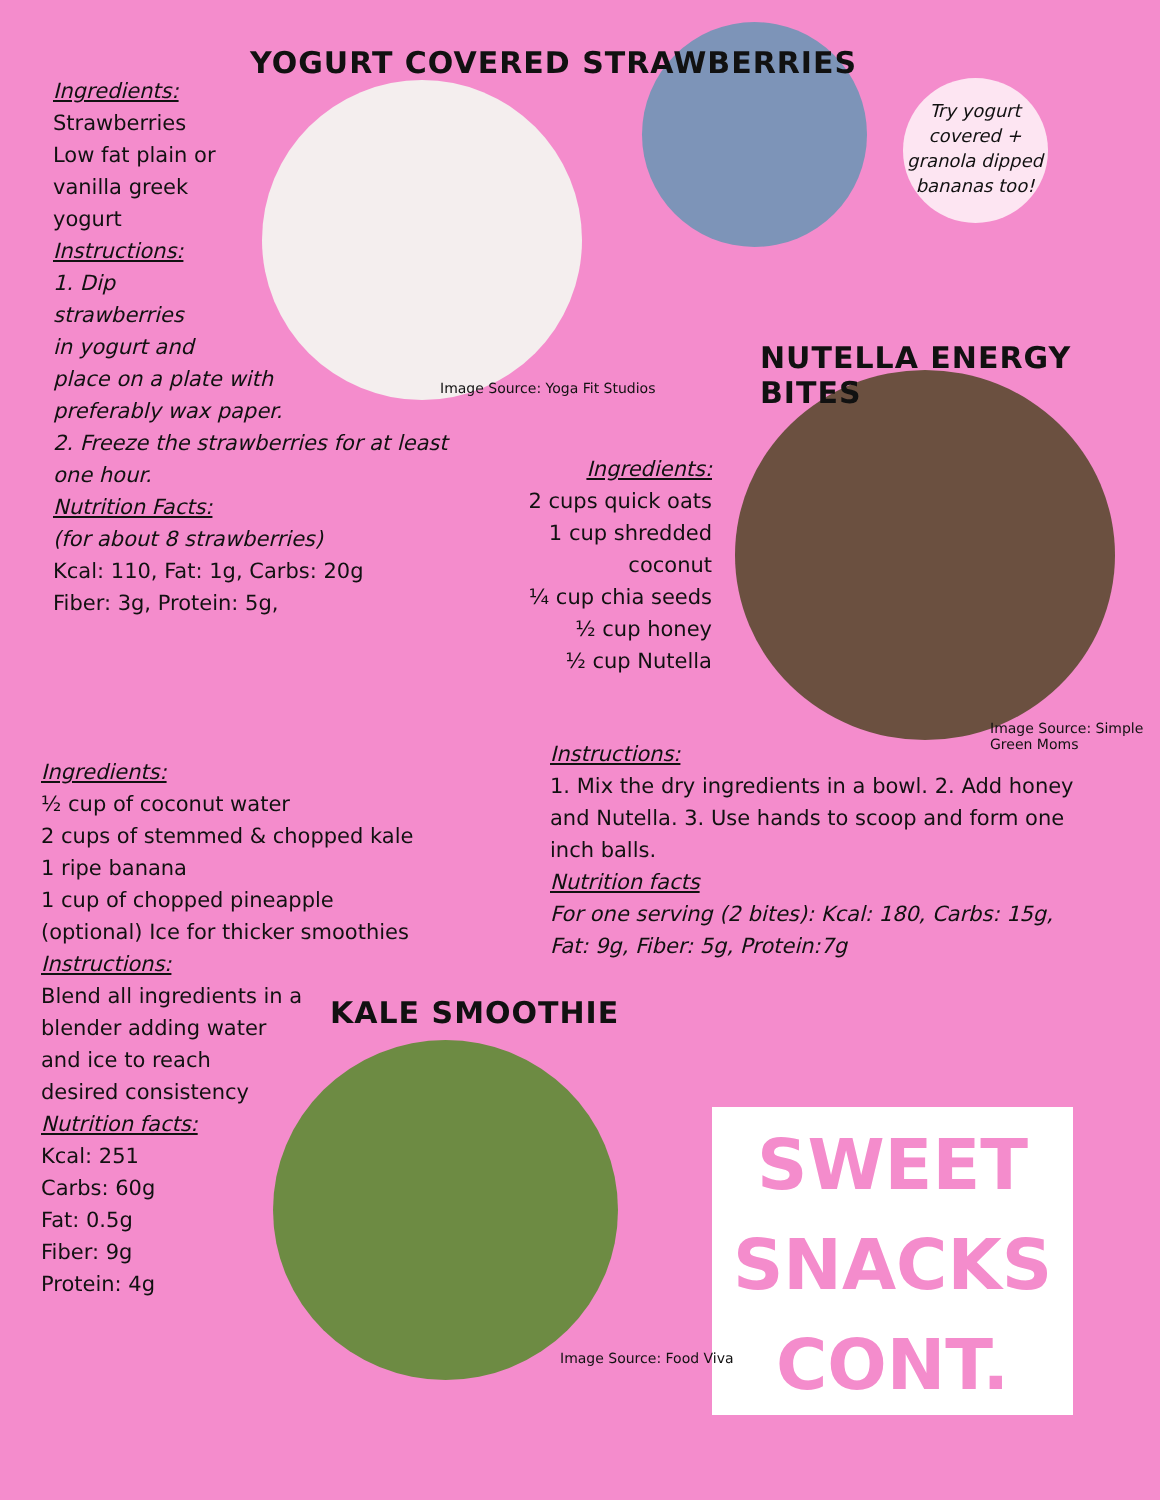Ingredients:
Strawberries
Low fat plain or
vanilla greek
yogurt
Instructions:
1. Dip
strawberries
in yogurt and
place on a plate with
preferably wax paper.
2. Freeze the strawberries for at least one hour.
Nutrition Facts:
(for about 8 strawberries)
Kcal: 110, Fat: 1g, Carbs: 20g
Fiber: 3g, Protein: 5g,
YOGURT COVERED STRAWBERRIES
Image Source: Yoga Fit Studios
Try yogurt covered + granola dipped bananas too!
NUTELLA ENERGY BITES
Ingredients:
2 cups quick oats
1 cup shredded coconut
¼ cup chia seeds
½ cup honey
½ cup Nutella
Image Source: Simple Green Moms
Instructions:
1. Mix the dry ingredients in a bowl. 2. Add honey and Nutella. 3. Use hands to scoop and form one inch balls.
Nutrition facts
For one serving (2 bites): Kcal: 180, Carbs: 15g, Fat: 9g, Fiber: 5g, Protein:7g
Ingredients:
½ cup of coconut water
2 cups of stemmed & chopped kale
1 ripe banana
1 cup of chopped pineapple
(optional) Ice for thicker smoothies
Instructions:
Blend all ingredients in a
blender adding water
and ice to reach
desired consistency
Nutrition facts:
Kcal: 251
Carbs: 60g
Fat: 0.5g
Fiber: 9g
Protein: 4g
KALE SMOOTHIE
Image Source: Food Viva
SWEET
SNACKS
CONT.